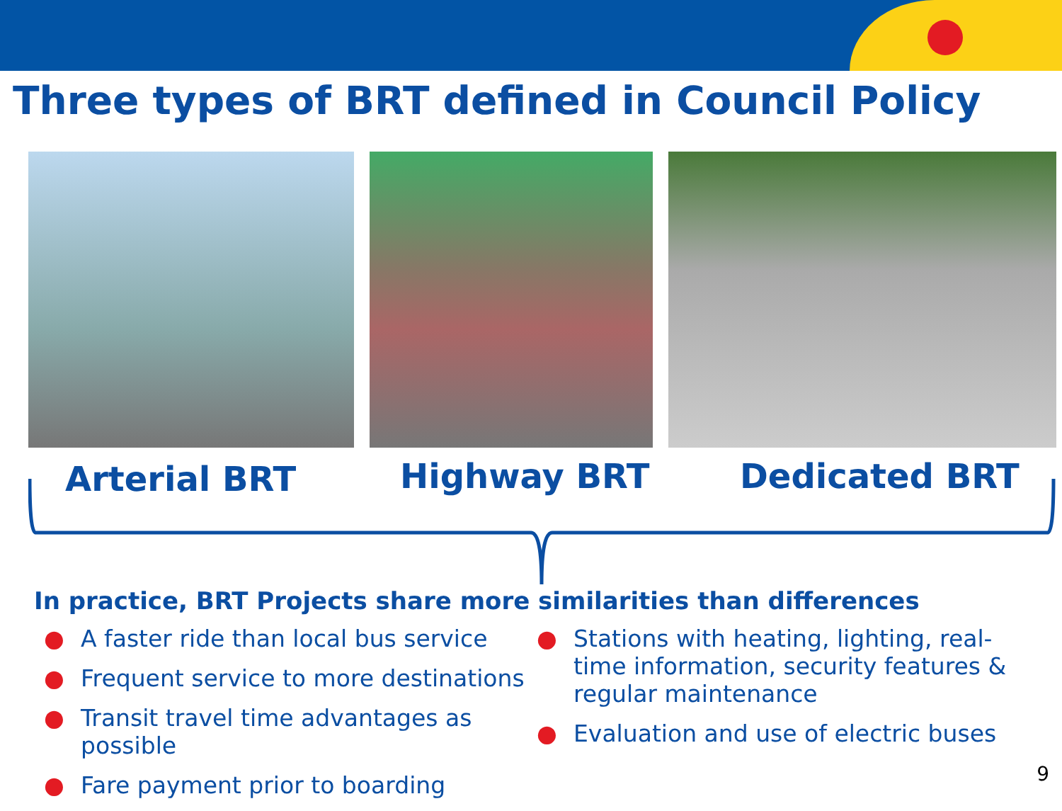Three types of BRT defined in Council Policy
Arterial BRT Highway BRT Dedicated BRT
In practice, BRT Projects share more similarities than differences
● A faster ride than local bus service
● Frequent service to more destinations
● Transit travel time advantages as possible
● Fare payment prior to boarding
● Stations with heating, lighting, real-time information, security features & regular maintenance
● Evaluation and use of electric buses
9